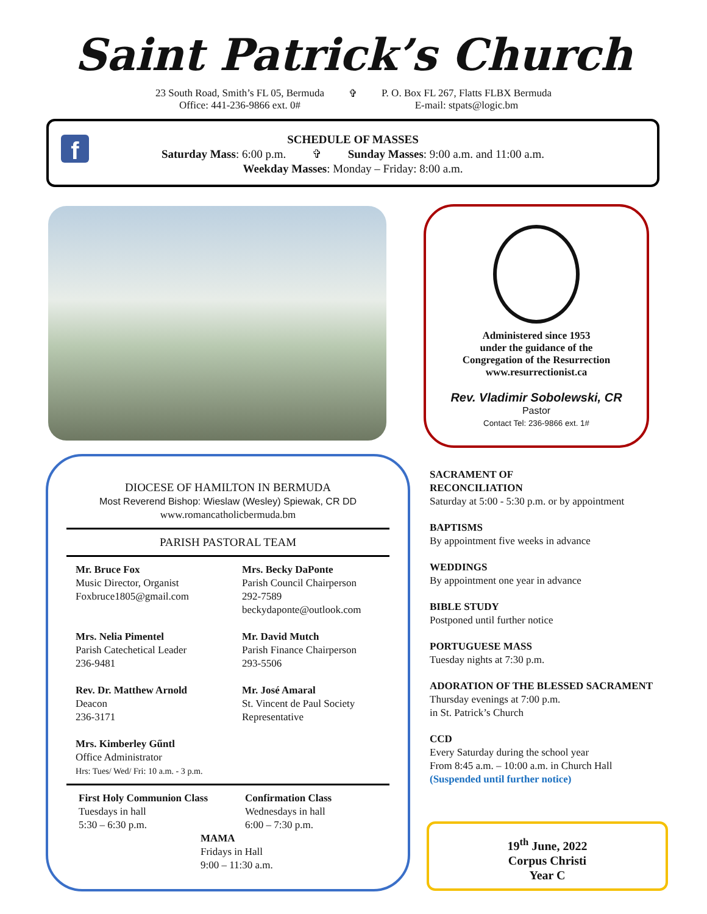Saint Patrick’s Church
23 South Road, Smith’s FL 05, Bermuda
Office: 441-236-9866 ext. 0#
✞ P. O. Box FL 267, Flatts FLBX Bermuda
E-mail: stpats@logic.bm
f
SCHEDULE OF MASSES
Saturday Mass: 6:00 p.m. ✞ Sunday Masses: 9:00 a.m. and 11:00 a.m.
Weekday Masses: Monday – Friday: 8:00 a.m.
Administered since 1953
under the guidance of the
Congregation of the Resurrection
www.resurrectionist.ca
Rev. Vladimir Sobolewski, CR
Pastor
Contact Tel: 236-9866 ext. 1#
DIOCESE OF HAMILTON IN BERMUDA
Most Reverend Bishop: Wieslaw (Wesley) Spiewak, CR DD
www.romancatholicbermuda.bm
PARISH PASTORAL TEAM
Mr. Bruce Fox
Music Director, Organist
Foxbruce1805@gmail.com
Mrs. Becky DaPonte
Parish Council Chairperson
292-7589
beckydaponte@outlook.com
Mrs. Nelia Pimentel
Parish Catechetical Leader
236-9481
Mr. David Mutch
Parish Finance Chairperson
293-5506
Rev. Dr. Matthew Arnold
Deacon
236-3171
Mr. José Amaral
St. Vincent de Paul Society
Representative
Mrs. Kimberley Gűntl
Office Administrator
Hrs: Tues/ Wed/ Fri: 10 a.m. - 3 p.m.
First Holy Communion Class
Tuesdays in hall
5:30 – 6:30 p.m.
Confirmation Class
Wednesdays in hall
6:00 – 7:30 p.m.
MAMA
Fridays in Hall
9:00 – 11:30 a.m.
SACRAMENT OF
RECONCILIATION
Saturday at 5:00 - 5:30 p.m. or by appointment
BAPTISMS
By appointment five weeks in advance
WEDDINGS
By appointment one year in advance
BIBLE STUDY
Postponed until further notice
PORTUGUESE MASS
Tuesday nights at 7:30 p.m.
ADORATION OF THE BLESSED SACRAMENT
Thursday evenings at 7:00 p.m.
in St. Patrick’s Church
CCD
Every Saturday during the school year
From 8:45 a.m. – 10:00 a.m. in Church Hall
(Suspended until further notice)
19<sup>th</sup> June, 2022
Corpus Christi
Year C